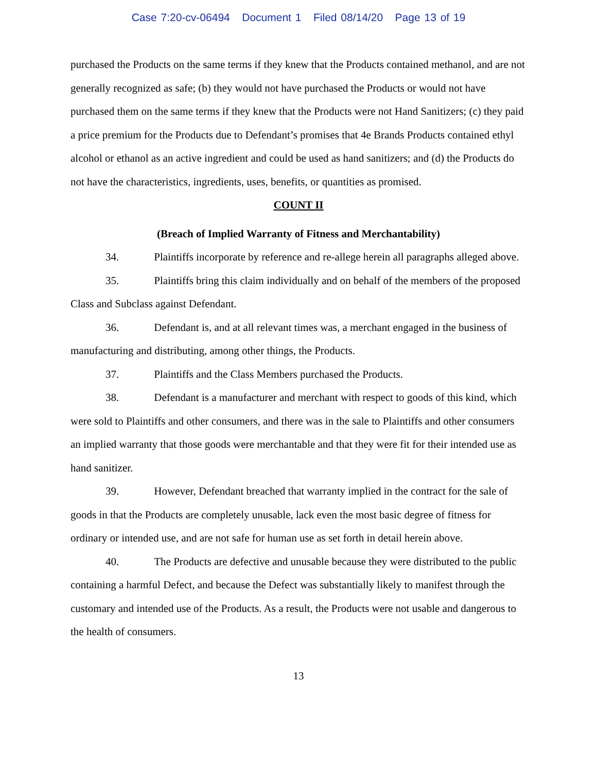Case 7:20-cv-06494 Document 1 Filed 08/14/20 Page 13 of 19
purchased the Products on the same terms if they knew that the Products contained methanol, and are not generally recognized as safe; (b) they would not have purchased the Products or would not have purchased them on the same terms if they knew that the Products were not Hand Sanitizers; (c) they paid a price premium for the Products due to Defendant’s promises that 4e Brands Products contained ethyl alcohol or ethanol as an active ingredient and could be used as hand sanitizers; and (d) the Products do not have the characteristics, ingredients, uses, benefits, or quantities as promised.
COUNT II
(Breach of Implied Warranty of Fitness and Merchantability)
34. Plaintiffs incorporate by reference and re-allege herein all paragraphs alleged above.
35. Plaintiffs bring this claim individually and on behalf of the members of the proposed Class and Subclass against Defendant.
36. Defendant is, and at all relevant times was, a merchant engaged in the business of manufacturing and distributing, among other things, the Products.
37. Plaintiffs and the Class Members purchased the Products.
38. Defendant is a manufacturer and merchant with respect to goods of this kind, which were sold to Plaintiffs and other consumers, and there was in the sale to Plaintiffs and other consumers an implied warranty that those goods were merchantable and that they were fit for their intended use as hand sanitizer.
39. However, Defendant breached that warranty implied in the contract for the sale of goods in that the Products are completely unusable, lack even the most basic degree of fitness for ordinary or intended use, and are not safe for human use as set forth in detail herein above.
40. The Products are defective and unusable because they were distributed to the public containing a harmful Defect, and because the Defect was substantially likely to manifest through the customary and intended use of the Products. As a result, the Products were not usable and dangerous to the health of consumers.
13